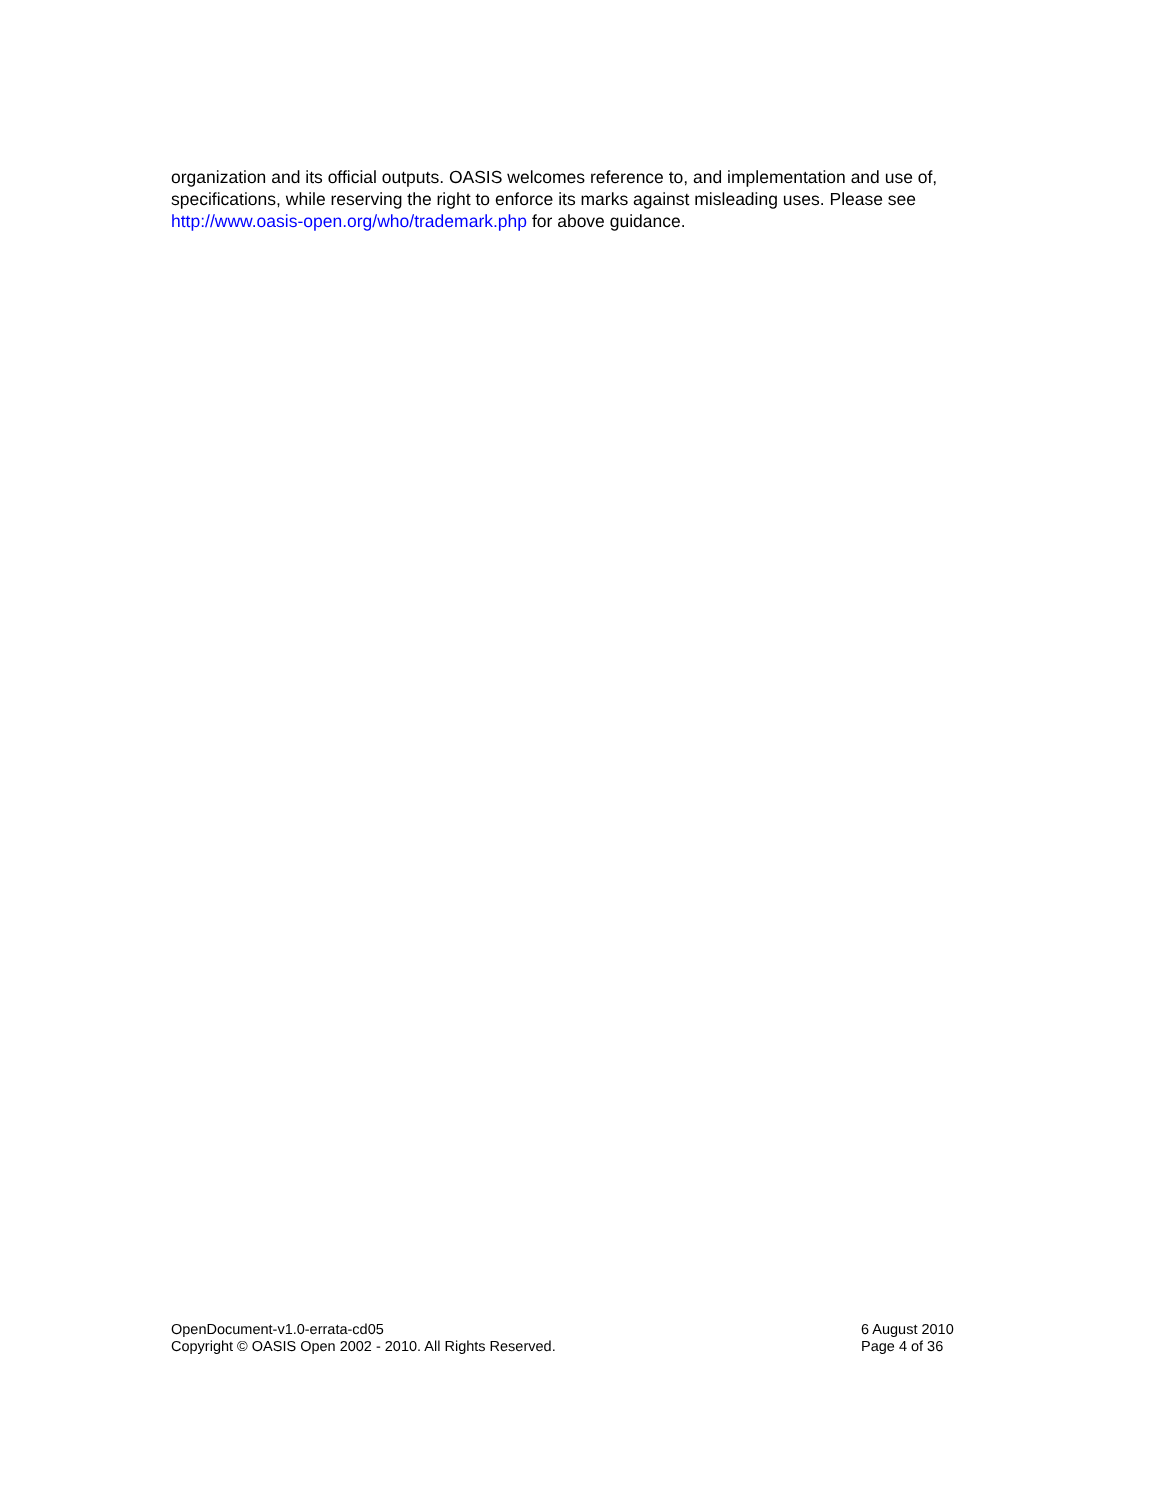organization and its official outputs. OASIS welcomes reference to, and implementation and use of, specifications, while reserving the right to enforce its marks against misleading uses. Please see http://www.oasis-open.org/who/trademark.php for above guidance.
OpenDocument-v1.0-errata-cd05
Copyright © OASIS Open 2002 - 2010. All Rights Reserved.
6 August 2010
Page 4 of 36